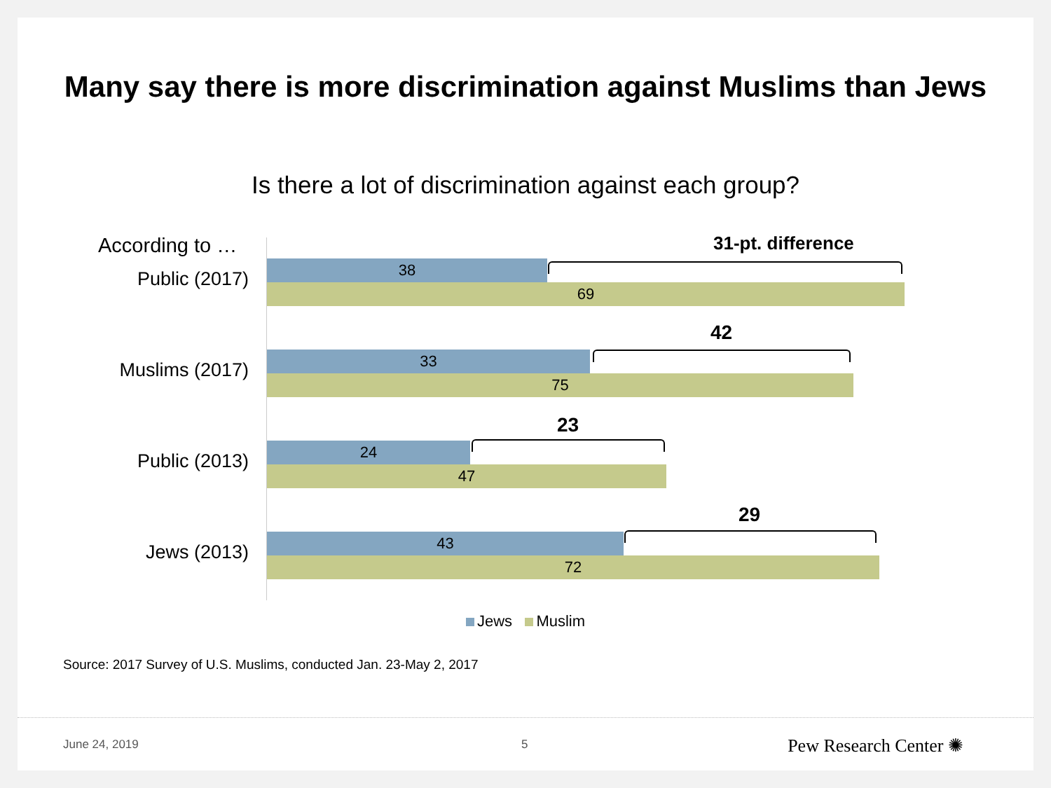Many say there is more discrimination against Muslims than Jews
Is there a lot of discrimination against each group?
According to … 31-pt. difference
Public (2017)
38
69
42
Muslims (2017)
33
75
23
Public (2013)
24
47
29
Jews (2013)
43
72
Jews Muslim
Source: 2017 Survey of U.S. Muslims, conducted Jan. 23-May 2, 2017
June 24, 2019 5 Pew Research Center ✺